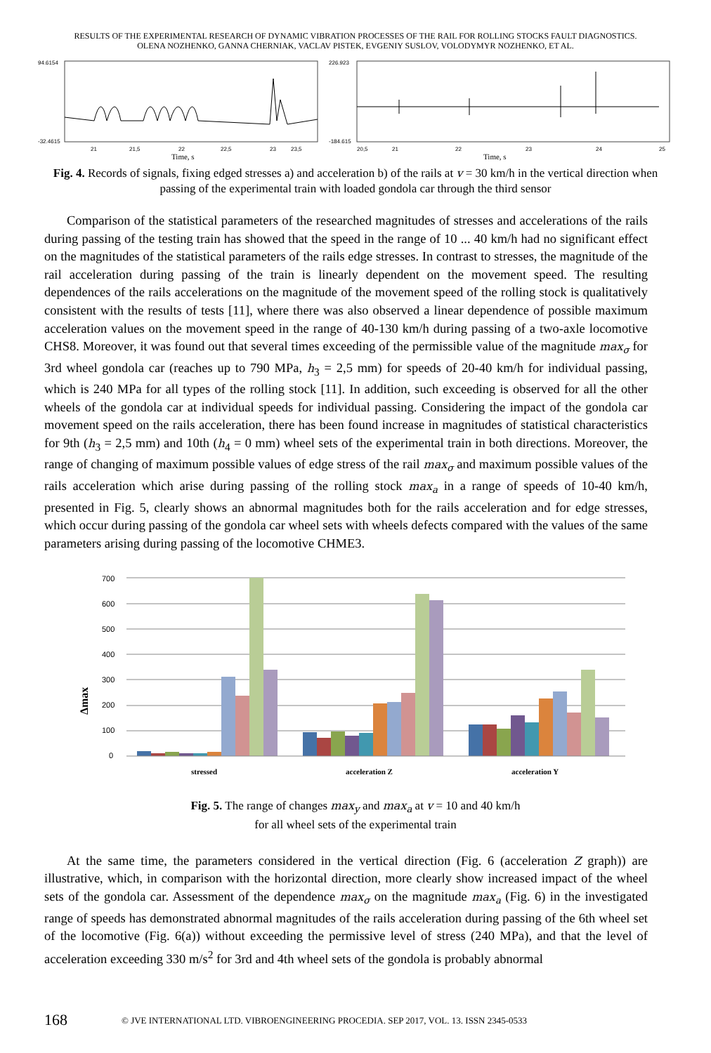RESULTS OF THE EXPERIMENTAL RESEARCH OF DYNAMIC VIBRATION PROCESSES OF THE RAIL FOR ROLLING STOCKS FAULT DIAGNOSTICS.
OLENA NOZHENKO, GANNA CHERNIAK, VACLAV PISTEK, EVGENIY SUSLOV, VOLODYMYR NOZHENKO, ET AL.
94.6154
-32.4615
21
21,5
22
22,5
23
23,5
Time, s
226.923
-184.615
20,5
21
22
23
24
25
Time, s
Fig. 4. Records of signals, fixing edged stresses a) and acceleration b) of the rails at v = 30 km/h in the vertical direction when passing of the experimental train with loaded gondola car through the third sensor
Comparison of the statistical parameters of the researched magnitudes of stresses and accelerations of the rails during passing of the testing train has showed that the speed in the range of 10 ... 40 km/h had no significant effect on the magnitudes of the statistical parameters of the rails edge stresses. In contrast to stresses, the magnitude of the rail acceleration during passing of the train is linearly dependent on the movement speed. The resulting dependences of the rails accelerations on the magnitude of the movement speed of the rolling stock is qualitatively consistent with the results of tests [11], where there was also observed a linear dependence of possible maximum acceleration values on the movement speed in the range of 40-130 km/h during passing of a two-axle locomotive CHS8. Moreover, it was found out that several times exceeding of the permissible value of the magnitude max<sub>σ</sub> for 3rd wheel gondola car (reaches up to 790 MPa, h<sub>3</sub> = 2,5 mm) for speeds of 20-40 km/h for individual passing, which is 240 MPa for all types of the rolling stock [11]. In addition, such exceeding is observed for all the other wheels of the gondola car at individual speeds for individual passing. Considering the impact of the gondola car movement speed on the rails acceleration, there has been found increase in magnitudes of statistical characteristics for 9th (h<sub>3</sub> = 2,5 mm) and 10th (h<sub>4</sub> = 0 mm) wheel sets of the experimental train in both directions. Moreover, the range of changing of maximum possible values of edge stress of the rail max<sub>σ</sub> and maximum possible values of the rails acceleration which arise during passing of the rolling stock max<sub>a</sub> in a range of speeds of 10-40 km/h, presented in Fig. 5, clearly shows an abnormal magnitudes both for the rails acceleration and for edge stresses, which occur during passing of the gondola car wheel sets with wheels defects compared with the values of the same parameters arising during passing of the locomotive CHME3.
Δmax
700
600
500
400
300
200
100
0
stressed
acceleration Z
acceleration Y
Fig. 5. The range of changes max<sub>y</sub> and max<sub>a</sub> at v = 10 and 40 km/h
for all wheel sets of the experimental train
At the same time, the parameters considered in the vertical direction (Fig. 6 (acceleration Z graph)) are illustrative, which, in comparison with the horizontal direction, more clearly show increased impact of the wheel sets of the gondola car. Assessment of the dependence max<sub>σ</sub> on the magnitude max<sub>a</sub> (Fig. 6) in the investigated range of speeds has demonstrated abnormal magnitudes of the rails acceleration during passing of the 6th wheel set of the locomotive (Fig. 6(a)) without exceeding the permissive level of stress (240 MPa), and that the level of acceleration exceeding 330 m/s<sup>2</sup> for 3rd and 4th wheel sets of the gondola is probably abnormal
168 © JVE INTERNATIONAL LTD. VIBROENGINEERING PROCEDIA. SEP 2017, VOL. 13. ISSN 2345-0533